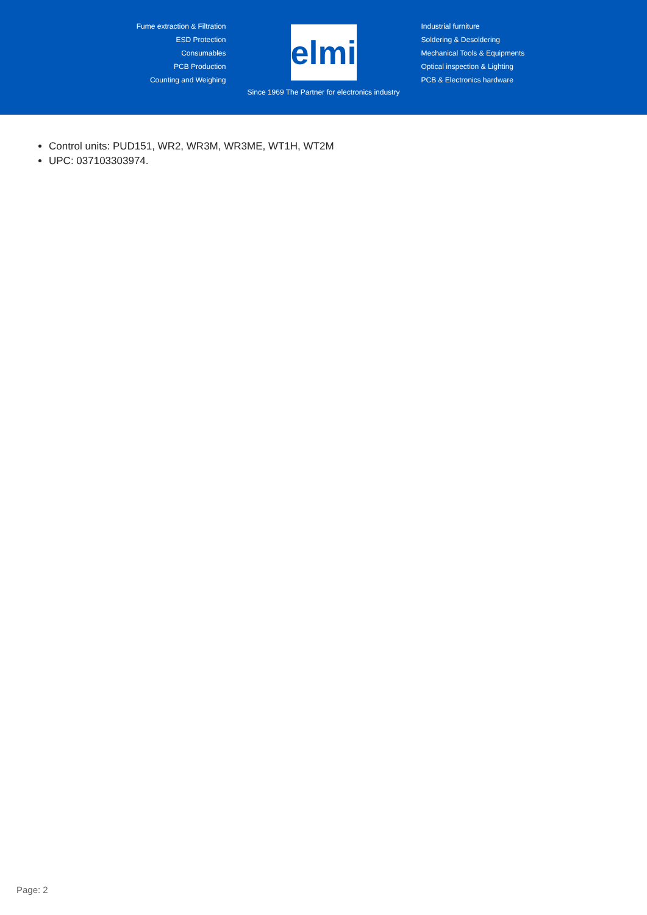Fume extraction & Filtration
ESD Protection
Consumables
PCB Production
Counting and Weighing
elmi
Since 1969 The Partner for electronics industry
Industrial furniture
Soldering & Desoldering
Mechanical Tools & Equipments
Optical inspection & Lighting
PCB & Electronics hardware
Control units: PUD151, WR2, WR3M, WR3ME, WT1H, WT2M
UPC: 037103303974.
Page: 2